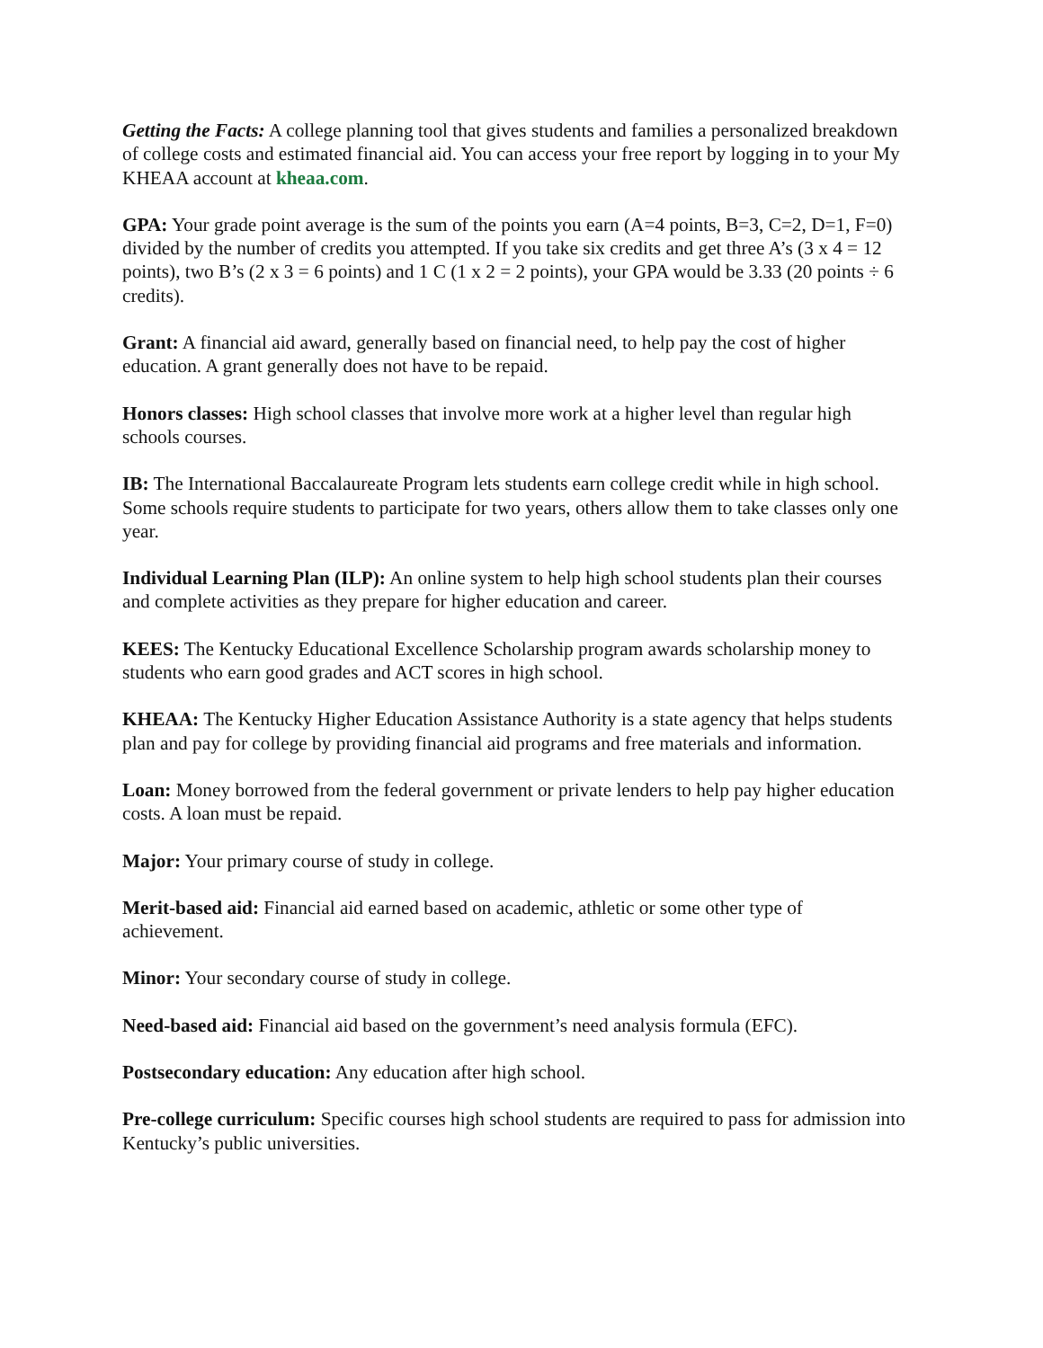Getting the Facts: A college planning tool that gives students and families a personalized breakdown of college costs and estimated financial aid. You can access your free report by logging in to your My KHEAA account at kheaa.com.
GPA: Your grade point average is the sum of the points you earn (A=4 points, B=3, C=2, D=1, F=0) divided by the number of credits you attempted. If you take six credits and get three A’s (3 x 4 = 12 points), two B’s (2 x 3 = 6 points) and 1 C (1 x 2 = 2 points), your GPA would be 3.33 (20 points ÷ 6 credits).
Grant: A financial aid award, generally based on financial need, to help pay the cost of higher education. A grant generally does not have to be repaid.
Honors classes: High school classes that involve more work at a higher level than regular high schools courses.
IB: The International Baccalaureate Program lets students earn college credit while in high school. Some schools require students to participate for two years, others allow them to take classes only one year.
Individual Learning Plan (ILP): An online system to help high school students plan their courses and complete activities as they prepare for higher education and career.
KEES: The Kentucky Educational Excellence Scholarship program awards scholarship money to students who earn good grades and ACT scores in high school.
KHEAA: The Kentucky Higher Education Assistance Authority is a state agency that helps students plan and pay for college by providing financial aid programs and free materials and information.
Loan: Money borrowed from the federal government or private lenders to help pay higher education costs. A loan must be repaid.
Major: Your primary course of study in college.
Merit-based aid: Financial aid earned based on academic, athletic or some other type of achievement.
Minor: Your secondary course of study in college.
Need-based aid: Financial aid based on the government’s need analysis formula (EFC).
Postsecondary education: Any education after high school.
Pre-college curriculum: Specific courses high school students are required to pass for admission into Kentucky’s public universities.